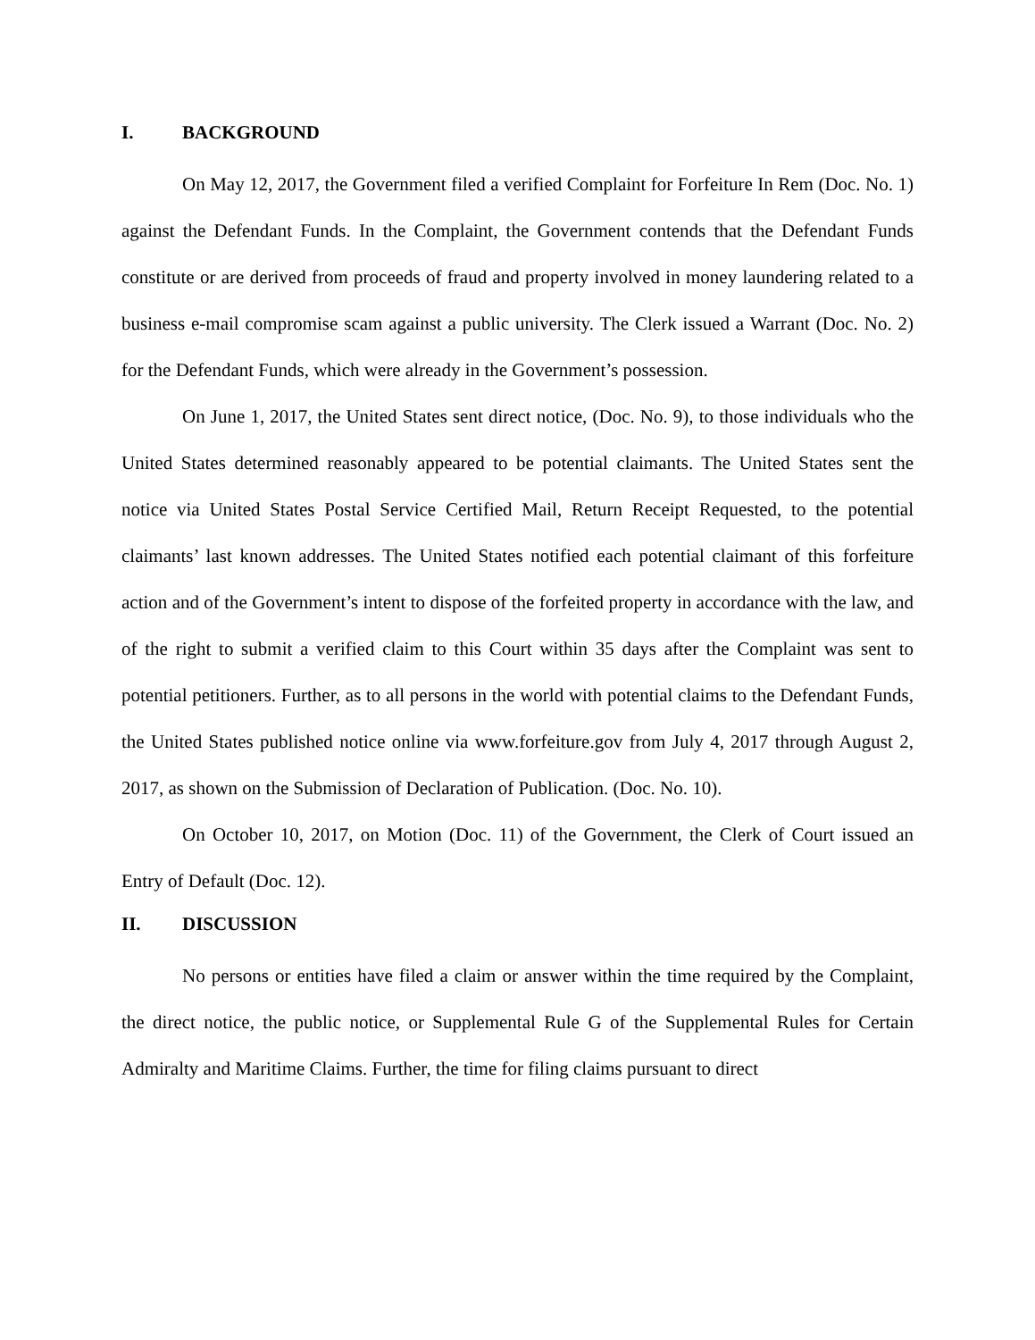I. BACKGROUND
On May 12, 2017, the Government filed a verified Complaint for Forfeiture In Rem (Doc. No. 1) against the Defendant Funds. In the Complaint, the Government contends that the Defendant Funds constitute or are derived from proceeds of fraud and property involved in money laundering related to a business e-mail compromise scam against a public university. The Clerk issued a Warrant (Doc. No. 2) for the Defendant Funds, which were already in the Government’s possession.
On June 1, 2017, the United States sent direct notice, (Doc. No. 9), to those individuals who the United States determined reasonably appeared to be potential claimants. The United States sent the notice via United States Postal Service Certified Mail, Return Receipt Requested, to the potential claimants’ last known addresses. The United States notified each potential claimant of this forfeiture action and of the Government’s intent to dispose of the forfeited property in accordance with the law, and of the right to submit a verified claim to this Court within 35 days after the Complaint was sent to potential petitioners. Further, as to all persons in the world with potential claims to the Defendant Funds, the United States published notice online via www.forfeiture.gov from July 4, 2017 through August 2, 2017, as shown on the Submission of Declaration of Publication. (Doc. No. 10).
On October 10, 2017, on Motion (Doc. 11) of the Government, the Clerk of Court issued an Entry of Default (Doc. 12).
II. DISCUSSION
No persons or entities have filed a claim or answer within the time required by the Complaint, the direct notice, the public notice, or Supplemental Rule G of the Supplemental Rules for Certain Admiralty and Maritime Claims. Further, the time for filing claims pursuant to direct